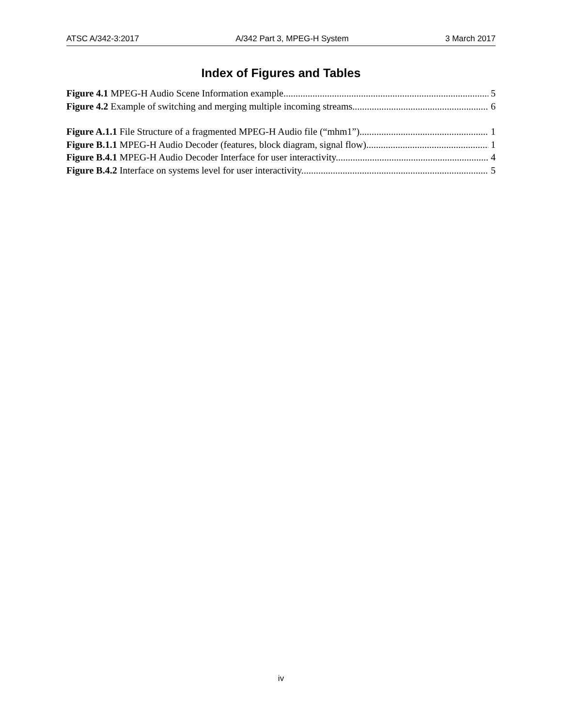ATSC A/342-3:2017 A/342 Part 3, MPEG-H System 3 March 2017
Index of Figures and Tables
Figure 4.1 MPEG-H Audio Scene Information example. 5
Figure 4.2 Example of switching and merging multiple incoming streams. 6
Figure A.1.1 File Structure of a fragmented MPEG-H Audio file (“mhm1”). 1
Figure B.1.1 MPEG-H Audio Decoder (features, block diagram, signal flow). 1
Figure B.4.1 MPEG-H Audio Decoder Interface for user interactivity. 4
Figure B.4.2 Interface on systems level for user interactivity. 5
iv